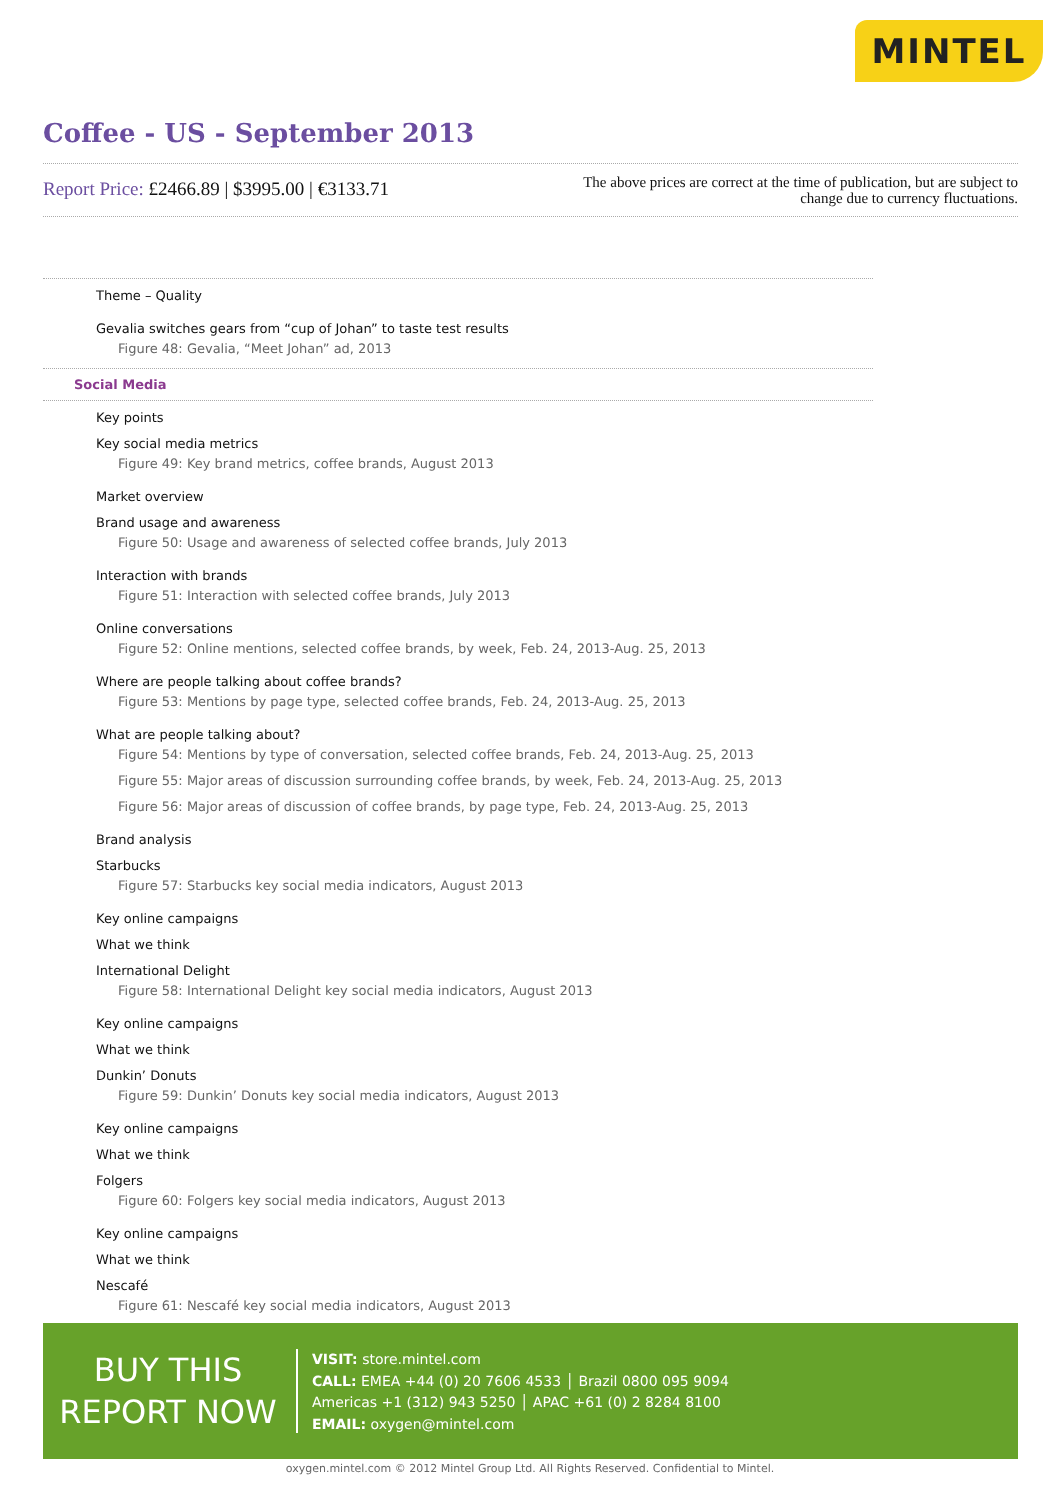MINTEL
Coffee - US - September 2013
Report Price: £2466.89 | $3995.00 | €3133.71
The above prices are correct at the time of publication, but are subject to
change due to currency fluctuations.
Theme – Quality
Gevalia switches gears from “cup of Johan” to taste test results
Figure 48: Gevalia, “Meet Johan” ad, 2013
Social Media
Key points
Key social media metrics
Figure 49: Key brand metrics, coffee brands, August 2013
Market overview
Brand usage and awareness
Figure 50: Usage and awareness of selected coffee brands, July 2013
Interaction with brands
Figure 51: Interaction with selected coffee brands, July 2013
Online conversations
Figure 52: Online mentions, selected coffee brands, by week, Feb. 24, 2013-Aug. 25, 2013
Where are people talking about coffee brands?
Figure 53: Mentions by page type, selected coffee brands, Feb. 24, 2013-Aug. 25, 2013
What are people talking about?
Figure 54: Mentions by type of conversation, selected coffee brands, Feb. 24, 2013-Aug. 25, 2013
Figure 55: Major areas of discussion surrounding coffee brands, by week, Feb. 24, 2013-Aug. 25, 2013
Figure 56: Major areas of discussion of coffee brands, by page type, Feb. 24, 2013-Aug. 25, 2013
Brand analysis
Starbucks
Figure 57: Starbucks key social media indicators, August 2013
Key online campaigns
What we think
International Delight
Figure 58: International Delight key social media indicators, August 2013
Key online campaigns
What we think
Dunkin’ Donuts
Figure 59: Dunkin’ Donuts key social media indicators, August 2013
Key online campaigns
What we think
Folgers
Figure 60: Folgers key social media indicators, August 2013
Key online campaigns
What we think
Nescafé
Figure 61: Nescafé key social media indicators, August 2013
BUY THIS
REPORT NOW
VISIT: store.mintel.com
CALL: EMEA +44 (0) 20 7606 4533 │ Brazil 0800 095 9094
Americas +1 (312) 943 5250 │ APAC +61 (0) 2 8284 8100
EMAIL: oxygen@mintel.com
oxygen.mintel.com © 2012 Mintel Group Ltd. All Rights Reserved. Confidential to Mintel.